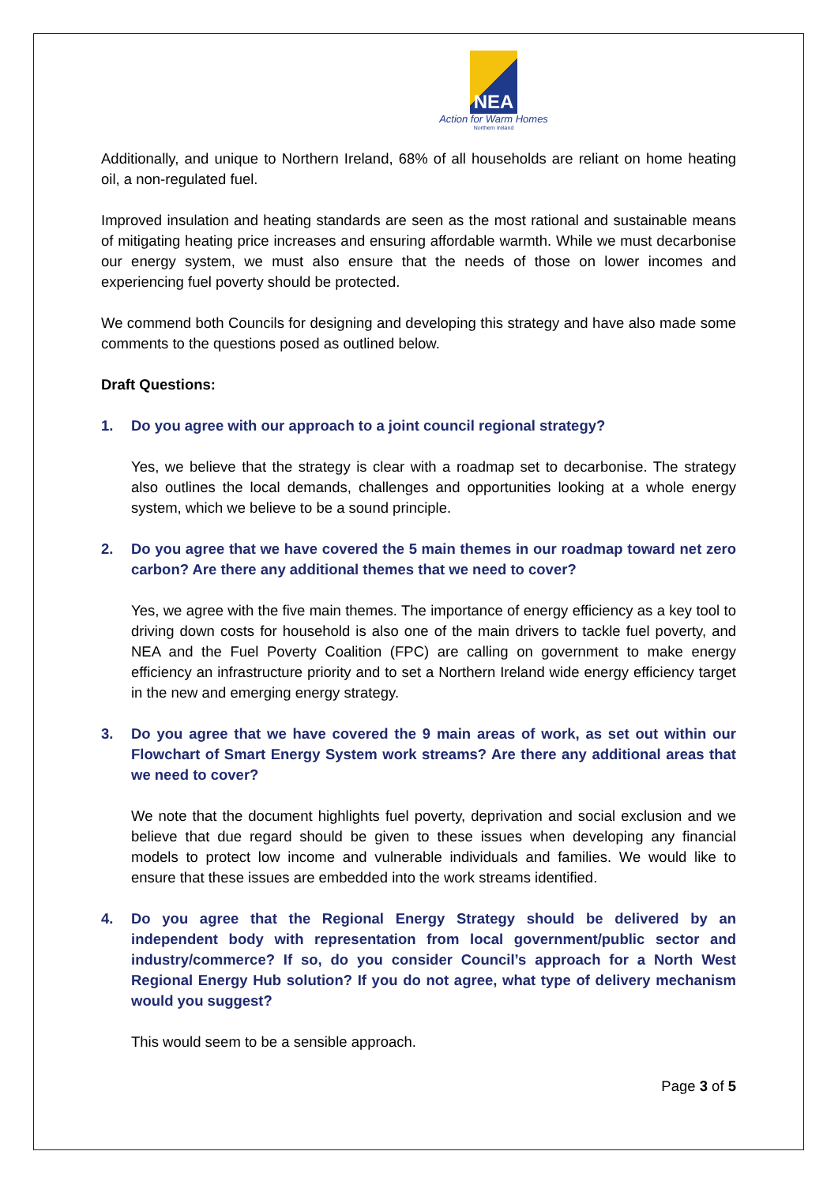NEA
Action for Warm Homes
Northern Ireland
Additionally, and unique to Northern Ireland, 68% of all households are reliant on home heating oil, a non-regulated fuel.
Improved insulation and heating standards are seen as the most rational and sustainable means of mitigating heating price increases and ensuring affordable warmth. While we must decarbonise our energy system, we must also ensure that the needs of those on lower incomes and experiencing fuel poverty should be protected.
We commend both Councils for designing and developing this strategy and have also made some comments to the questions posed as outlined below.
Draft Questions:
1. Do you agree with our approach to a joint council regional strategy?
Yes, we believe that the strategy is clear with a roadmap set to decarbonise. The strategy also outlines the local demands, challenges and opportunities looking at a whole energy system, which we believe to be a sound principle.
2. Do you agree that we have covered the 5 main themes in our roadmap toward net zero carbon? Are there any additional themes that we need to cover?
Yes, we agree with the five main themes. The importance of energy efficiency as a key tool to driving down costs for household is also one of the main drivers to tackle fuel poverty, and NEA and the Fuel Poverty Coalition (FPC) are calling on government to make energy efficiency an infrastructure priority and to set a Northern Ireland wide energy efficiency target in the new and emerging energy strategy.
3. Do you agree that we have covered the 9 main areas of work, as set out within our Flowchart of Smart Energy System work streams? Are there any additional areas that we need to cover?
We note that the document highlights fuel poverty, deprivation and social exclusion and we believe that due regard should be given to these issues when developing any financial models to protect low income and vulnerable individuals and families. We would like to ensure that these issues are embedded into the work streams identified.
4. Do you agree that the Regional Energy Strategy should be delivered by an independent body with representation from local government/public sector and industry/commerce? If so, do you consider Council’s approach for a North West Regional Energy Hub solution? If you do not agree, what type of delivery mechanism would you suggest?
This would seem to be a sensible approach.
Page 3 of 5